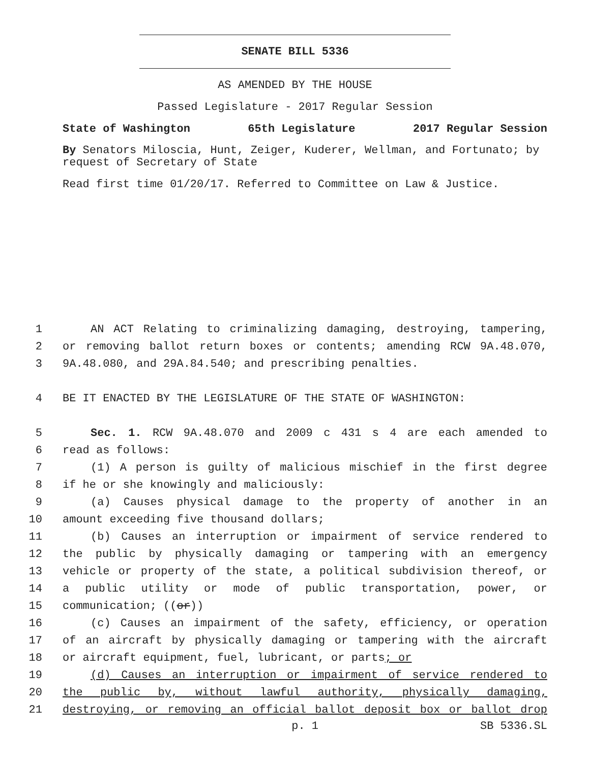SENATE BILL 5336
AS AMENDED BY THE HOUSE
Passed Legislature - 2017 Regular Session
State of Washington 65th Legislature 2017 Regular Session
By Senators Miloscia, Hunt, Zeiger, Kuderer, Wellman, and Fortunato; by request of Secretary of State
Read first time 01/20/17. Referred to Committee on Law & Justice.
1 AN ACT Relating to criminalizing damaging, destroying, tampering,
2 or removing ballot return boxes or contents; amending RCW 9A.48.070,
3 9A.48.080, and 29A.84.540; and prescribing penalties.
4 BE IT ENACTED BY THE LEGISLATURE OF THE STATE OF WASHINGTON:
5 Sec. 1. RCW 9A.48.070 and 2009 c 431 s 4 are each amended to
6 read as follows:
7 (1) A person is guilty of malicious mischief in the first degree
8 if he or she knowingly and maliciously:
9 (a) Causes physical damage to the property of another in an
10 amount exceeding five thousand dollars;
11 (b) Causes an interruption or impairment of service rendered to
12 the public by physically damaging or tampering with an emergency
13 vehicle or property of the state, a political subdivision thereof, or
14 a public utility or mode of public transportation, power, or
15 communication; ((or))
16 (c) Causes an impairment of the safety, efficiency, or operation
17 of an aircraft by physically damaging or tampering with the aircraft
18 or aircraft equipment, fuel, lubricant, or parts; or
19 (d) Causes an interruption or impairment of service rendered to
20 the public by, without lawful authority, physically damaging,
21 destroying, or removing an official ballot deposit box or ballot drop
p. 1 SB 5336.SL